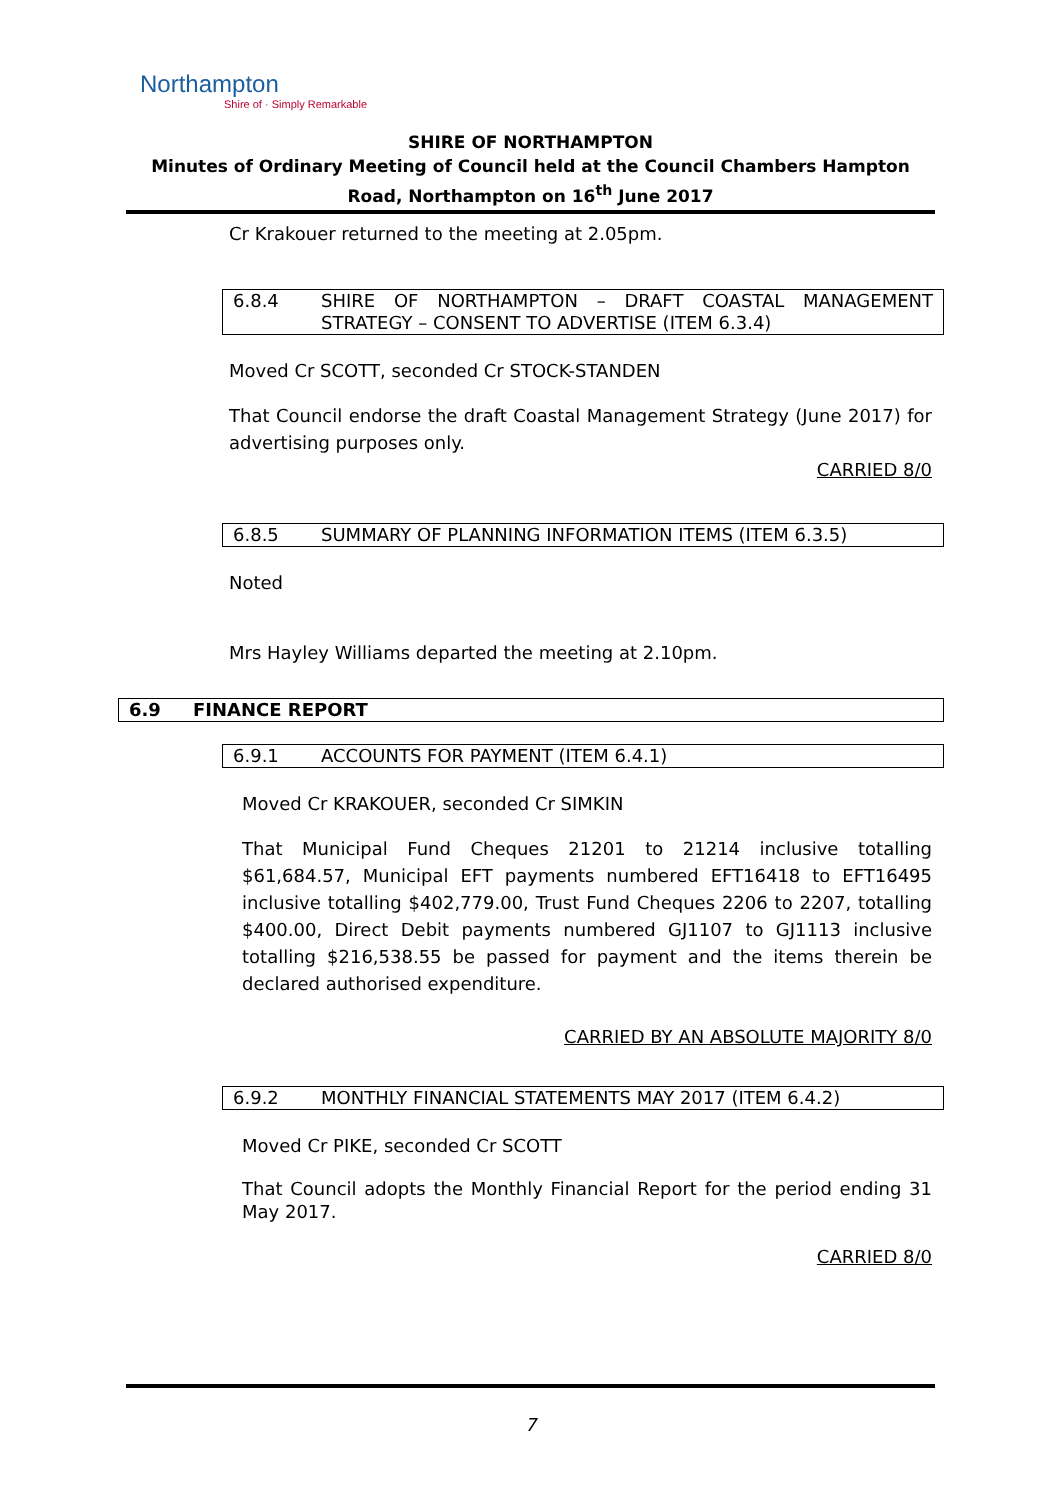Northampton
Shire of · Simply Remarkable
SHIRE OF NORTHAMPTON
Minutes of Ordinary Meeting of Council held at the Council Chambers Hampton Road, Northampton on 16<sup>th</sup> June 2017
Cr Krakouer returned to the meeting at 2.05pm.
6.8.4 SHIRE OF NORTHAMPTON – DRAFT COASTAL MANAGEMENT STRATEGY – CONSENT TO ADVERTISE (ITEM 6.3.4)
Moved Cr SCOTT, seconded Cr STOCK-STANDEN
That Council endorse the draft Coastal Management Strategy (June 2017) for advertising purposes only.
CARRIED 8/0
6.8.5 SUMMARY OF PLANNING INFORMATION ITEMS (ITEM 6.3.5)
Noted
Mrs Hayley Williams departed the meeting at 2.10pm.
6.9 FINANCE REPORT
6.9.1 ACCOUNTS FOR PAYMENT (ITEM 6.4.1)
Moved Cr KRAKOUER, seconded Cr SIMKIN
That Municipal Fund Cheques 21201 to 21214 inclusive totalling $61,684.57, Municipal EFT payments numbered EFT16418 to EFT16495 inclusive totalling $402,779.00, Trust Fund Cheques 2206 to 2207, totalling $400.00, Direct Debit payments numbered GJ1107 to GJ1113 inclusive totalling $216,538.55 be passed for payment and the items therein be declared authorised expenditure.
CARRIED BY AN ABSOLUTE MAJORITY 8/0
6.9.2 MONTHLY FINANCIAL STATEMENTS MAY 2017 (ITEM 6.4.2)
Moved Cr PIKE, seconded Cr SCOTT
That Council adopts the Monthly Financial Report for the period ending 31 May 2017.
CARRIED 8/0
7